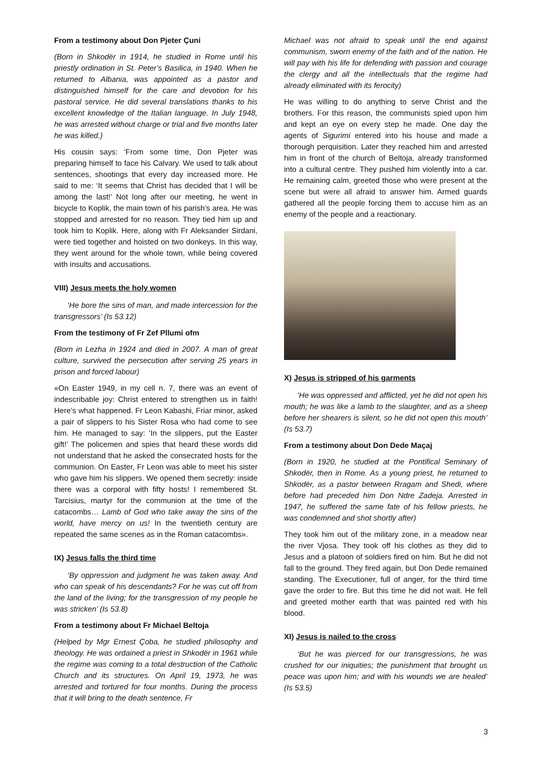From a testimony about Don Pjeter Çuni
(Born in Shkodër in 1914, he studied in Rome until his priestly ordination in St. Peter’s Basilica, in 1940. When he returned to Albania, was appointed as a pastor and distinguished himself for the care and devotion for his pastoral service. He did several translations thanks to his excellent knowledge of the Italian language. In July 1948, he was arrested without charge or trial and five months later he was killed.)
His cousin says: ‘From some time, Don Pjeter was preparing himself to face his Calvary. We used to talk about sentences, shootings that every day increased more. He said to me: ‘It seems that Christ has decided that I will be among the last!’ Not long after our meeting, he went in bicycle to Koplik, the main town of his parish’s area. He was stopped and arrested for no reason. They tied him up and took him to Koplik. Here, along with Fr Aleksander Sirdani, were tied together and hoisted on two donkeys. In this way, they went around for the whole town, while being covered with insults and accusations.
VIII) Jesus meets the holy women
‘He bore the sins of man, and made intercession for the transgressors’ (Is 53.12)
From the testimony of Fr Zef Pllumi ofm
(Born in Lezha in 1924 and died in 2007. A man of great culture, survived the persecution after serving 25 years in prison and forced labour)
«On Easter 1949, in my cell n. 7, there was an event of indescribable joy: Christ entered to strengthen us in faith! Here’s what happened. Fr Leon Kabashi, Friar minor, asked a pair of slippers to his Sister Rosa who had come to see him. He managed to say: ‘In the slippers, put the Easter gift!’ The policemen and spies that heard these words did not understand that he asked the consecrated hosts for the communion. On Easter, Fr Leon was able to meet his sister who gave him his slippers. We opened them secretly: inside there was a corporal with fifty hosts! I remembered St. Tarcisius, martyr for the communion at the time of the catacombs… Lamb of God who take away the sins of the world, have mercy on us! In the twentieth century are repeated the same scenes as in the Roman catacombs».
IX) Jesus falls the third time
‘By oppression and judgment he was taken away. And who can speak of his descendants? For he was cut off from the land of the living; for the transgression of my people he was stricken’ (Is 53.8)
From a testimony about Fr Michael Beltoja
(Helped by Mgr Ernest Çoba, he studied philosophy and theology. He was ordained a priest in Shkodër in 1961 while the regime was coming to a total destruction of the Catholic Church and its structures. On April 19, 1973, he was arrested and tortured for four months. During the process that it will bring to the death sentence, Fr
Michael was not afraid to speak until the end against communism, sworn enemy of the faith and of the nation. He will pay with his life for defending with passion and courage the clergy and all the intellectuals that the regime had already eliminated with its ferocity)
He was willing to do anything to serve Christ and the brothers. For this reason, the communists spied upon him and kept an eye on every step he made. One day the agents of Sigurimi entered into his house and made a thorough perquisition. Later they reached him and arrested him in front of the church of Beltoja, already transformed into a cultural centre. They pushed him violently into a car. He remaining calm, greeted those who were present at the scene but were all afraid to answer him. Armed guards gathered all the people forcing them to accuse him as an enemy of the people and a reactionary.
X) Jesus is stripped of his garments
‘He was oppressed and afflicted, yet he did not open his mouth; he was like a lamb to the slaughter, and as a sheep before her shearers is silent, so he did not open this mouth’ (Is 53.7)
From a testimony about Don Dede Maçaj
(Born in 1920, he studied at the Pontifical Seminary of Shkodër, then in Rome. As a young priest, he returned to Shkodër, as a pastor between Rragam and Shedi, where before had preceded him Don Ndre Zadeja. Arrested in 1947, he suffered the same fate of his fellow priests, he was condemned and shot shortly after)
They took him out of the military zone, in a meadow near the river Vjosa. They took off his clothes as they did to Jesus and a platoon of soldiers fired on him. But he did not fall to the ground. They fired again, but Don Dede remained standing. The Executioner, full of anger, for the third time gave the order to fire. But this time he did not wait. He fell and greeted mother earth that was painted red with his blood.
XI) Jesus is nailed to the cross
‘But he was pierced for our transgressions, he was crushed for our iniquities; the punishment that brought us peace was upon him; and with his wounds we are healed’ (Is 53.5)
3